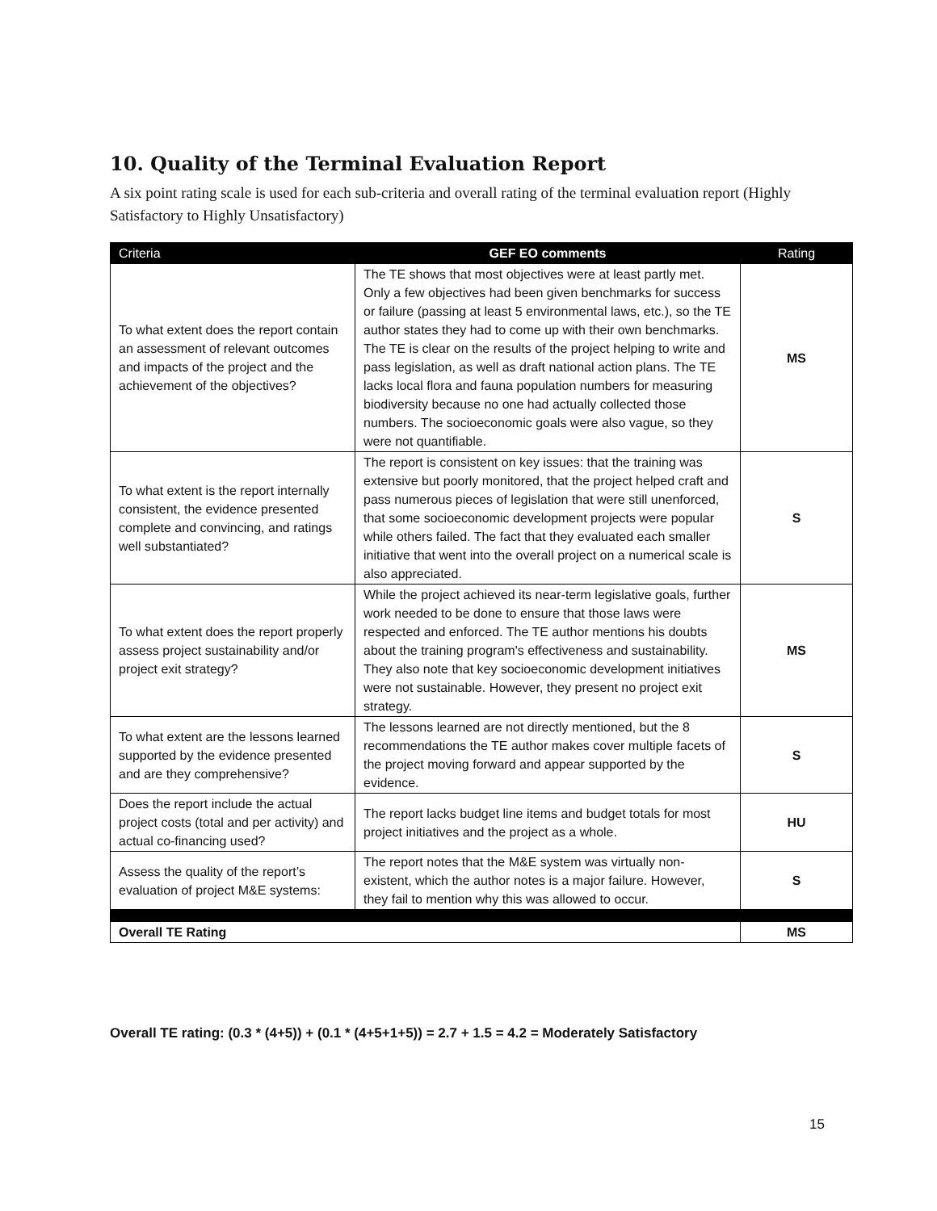10. Quality of the Terminal Evaluation Report
A six point rating scale is used for each sub-criteria and overall rating of the terminal evaluation report (Highly Satisfactory to Highly Unsatisfactory)
| Criteria | GEF EO comments | Rating |
| --- | --- | --- |
| To what extent does the report contain an assessment of relevant outcomes and impacts of the project and the achievement of the objectives? | The TE shows that most objectives were at least partly met. Only a few objectives had been given benchmarks for success or failure (passing at least 5 environmental laws, etc.), so the TE author states they had to come up with their own benchmarks. The TE is clear on the results of the project helping to write and pass legislation, as well as draft national action plans. The TE lacks local flora and fauna population numbers for measuring biodiversity because no one had actually collected those numbers. The socioeconomic goals were also vague, so they were not quantifiable. | MS |
| To what extent is the report internally consistent, the evidence presented complete and convincing, and ratings well substantiated? | The report is consistent on key issues: that the training was extensive but poorly monitored, that the project helped craft and pass numerous pieces of legislation that were still unenforced, that some socioeconomic development projects were popular while others failed. The fact that they evaluated each smaller initiative that went into the overall project on a numerical scale is also appreciated. | S |
| To what extent does the report properly assess project sustainability and/or project exit strategy? | While the project achieved its near-term legislative goals, further work needed to be done to ensure that those laws were respected and enforced. The TE author mentions his doubts about the training program's effectiveness and sustainability. They also note that key socioeconomic development initiatives were not sustainable. However, they present no project exit strategy. | MS |
| To what extent are the lessons learned supported by the evidence presented and are they comprehensive? | The lessons learned are not directly mentioned, but the 8 recommendations the TE author makes cover multiple facets of the project moving forward and appear supported by the evidence. | S |
| Does the report include the actual project costs (total and per activity) and actual co-financing used? | The report lacks budget line items and budget totals for most project initiatives and the project as a whole. | HU |
| Assess the quality of the report’s evaluation of project M&E systems: | The report notes that the M&E system was virtually non-existent, which the author notes is a major failure. However, they fail to mention why this was allowed to occur. | S |
| Overall TE Rating | | MS |
Overall TE rating: (0.3 * (4+5)) + (0.1 * (4+5+1+5)) = 2.7 + 1.5 = 4.2 = Moderately Satisfactory
15